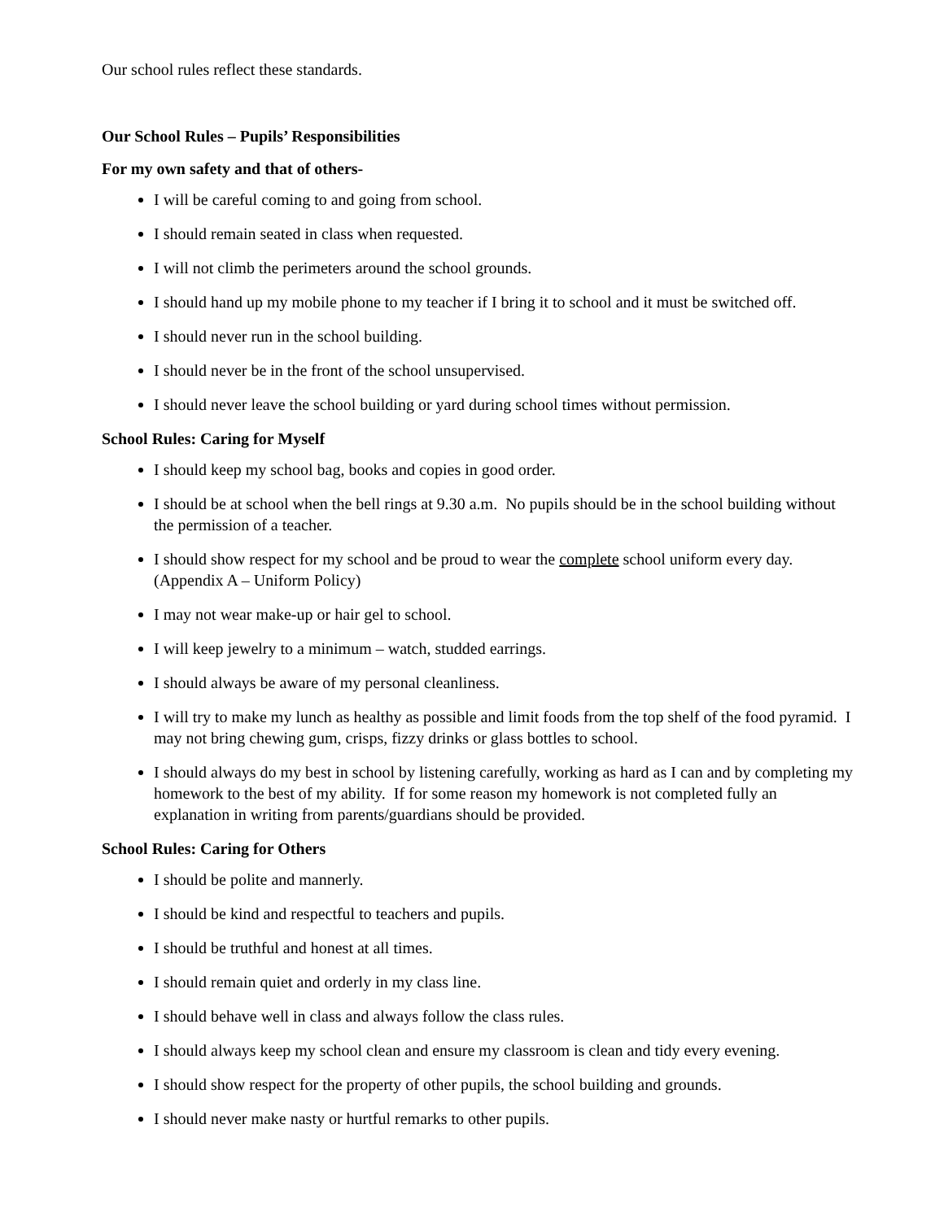Our school rules reflect these standards.
Our School Rules – Pupils’ Responsibilities
For my own safety and that of others-
I will be careful coming to and going from school.
I should remain seated in class when requested.
I will not climb the perimeters around the school grounds.
I should hand up my mobile phone to my teacher if I bring it to school and it must be switched off.
I should never run in the school building.
I should never be in the front of the school unsupervised.
I should never leave the school building or yard during school times without permission.
School Rules: Caring for Myself
I should keep my school bag, books and copies in good order.
I should be at school when the bell rings at 9.30 a.m. No pupils should be in the school building without the permission of a teacher.
I should show respect for my school and be proud to wear the complete school uniform every day. (Appendix A – Uniform Policy)
I may not wear make-up or hair gel to school.
I will keep jewelry to a minimum – watch, studded earrings.
I should always be aware of my personal cleanliness.
I will try to make my lunch as healthy as possible and limit foods from the top shelf of the food pyramid. I may not bring chewing gum, crisps, fizzy drinks or glass bottles to school.
I should always do my best in school by listening carefully, working as hard as I can and by completing my homework to the best of my ability. If for some reason my homework is not completed fully an explanation in writing from parents/guardians should be provided.
School Rules: Caring for Others
I should be polite and mannerly.
I should be kind and respectful to teachers and pupils.
I should be truthful and honest at all times.
I should remain quiet and orderly in my class line.
I should behave well in class and always follow the class rules.
I should always keep my school clean and ensure my classroom is clean and tidy every evening.
I should show respect for the property of other pupils, the school building and grounds.
I should never make nasty or hurtful remarks to other pupils.